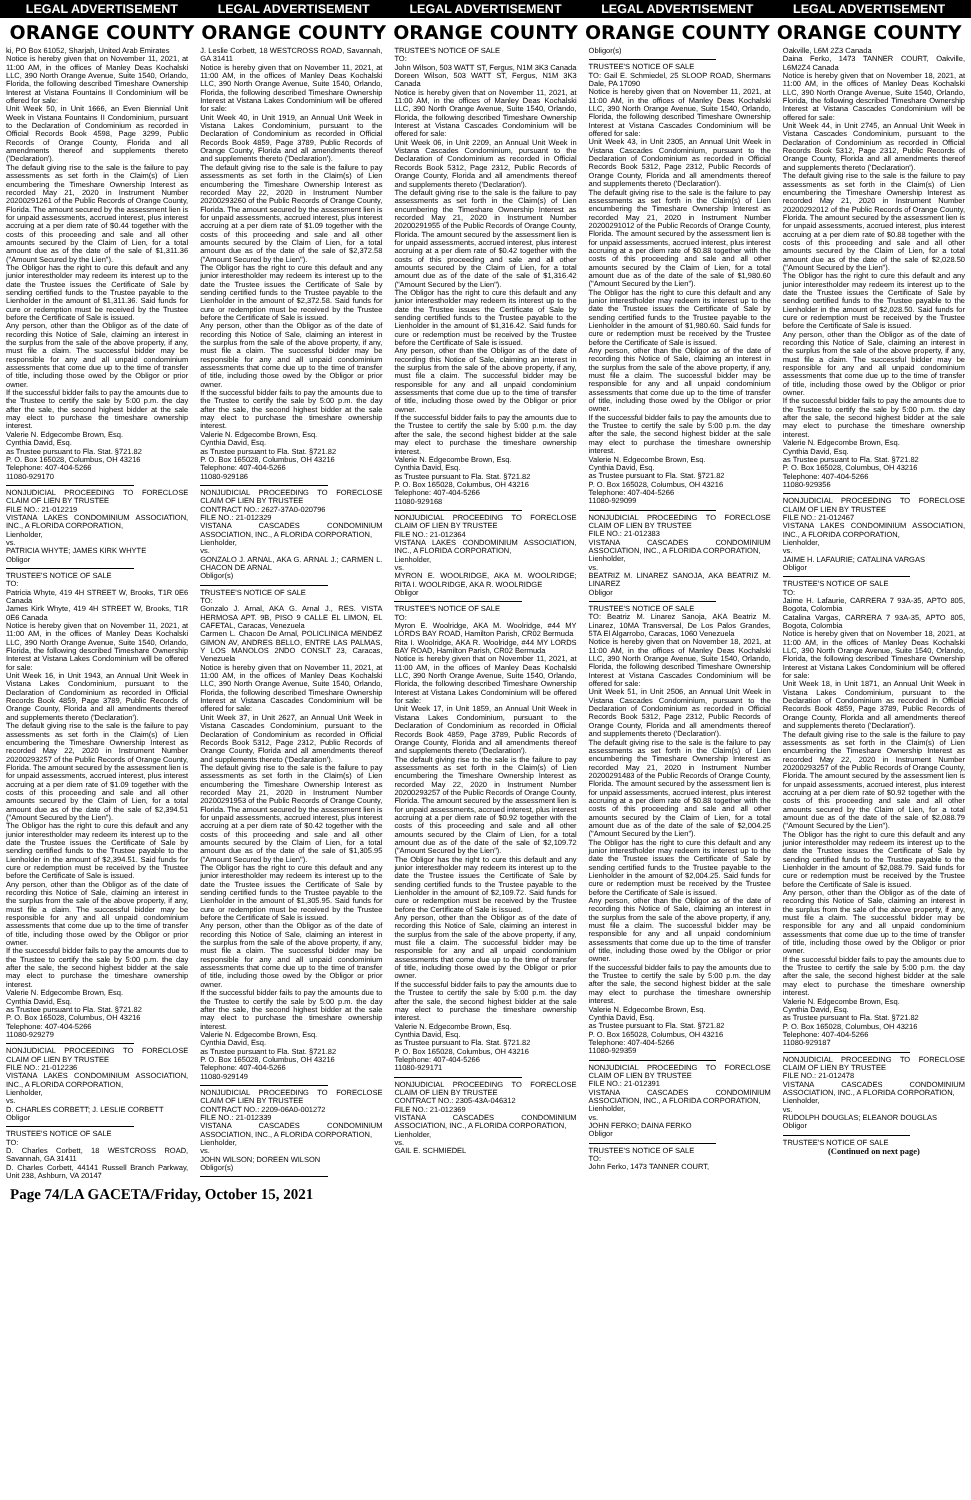LEGAL ADVERTISEMENT LEGAL ADVERTISEMENT LEGAL ADVERTISEMENT LEGAL ADVERTISEMENT LEGAL ADVERTISEMENT
ORANGE COUNTY ORANGE COUNTY ORANGE COUNTY ORANGE COUNTY ORANGE COUNTY
ki, PO Box 61052, Sharjah, United Arab Emirates
Notice is hereby given that on November 11, 2021, at 11:00 AM, in the offices of Manley Deas Kochalski LLC, 390 North Orange Avenue, Suite 1540, Orlando, Florida, the following described Timeshare Ownership Interest at Vistana Fountains II Condominium will be offered for sale:
Unit Week 50, in Unit 1666, an Even Biennial Unit Week in Vistana Fountains II Condominium, pursuant to the Declaration of Condominium as recorded in Official Records Book 4598, Page 3299, Public Records of Orange County, Florida and all amendments thereof and supplements thereto ('Declaration').
The default giving rise to the sale is the failure to pay assessments as set forth in the Claim(s) of Lien encumbering the Timeshare Ownership Interest as recorded May 21, 2020 in Instrument Number 20200291261 of the Public Records of Orange County, Florida. The amount secured by the assessment lien is for unpaid assessments, accrued interest, plus interest accruing at a per diem rate of $0.44 together with the costs of this proceeding and sale and all other amounts secured by the Claim of Lien, for a total amount due as of the date of the sale of $1,311.36 ("Amount Secured by the Lien").
The Obligor has the right to cure this default and any junior interestholder may redeem its interest up to the date the Trustee issues the Certificate of Sale by sending certified funds to the Trustee payable to the Lienholder in the amount of $1,311.36. Said funds for cure or redemption must be received by the Trustee before the Certificate of Sale is issued.
Any person, other than the Obligor as of the date of recording this Notice of Sale, claiming an interest in the surplus from the sale of the above property, if any, must file a claim. The successful bidder may be responsible for any and all unpaid condominium assessments that come due up to the time of transfer of title, including those owed by the Obligor or prior owner.
If the successful bidder fails to pay the amounts due to the Trustee to certify the sale by 5:00 p.m. the day after the sale, the second highest bidder at the sale may elect to purchase the timeshare ownership interest.
Valerie N. Edgecombe Brown, Esq.
Cynthia David, Esq.
as Trustee pursuant to Fla. Stat. §721.82
P. O. Box 165028, Columbus, OH 43216
Telephone: 407-404-5266
11080-929170
NONJUDICIAL PROCEEDING TO FORECLOSE CLAIM OF LIEN BY TRUSTEE
FILE NO.: 21-012219
VISTANA LAKES CONDOMINIUM ASSOCIATION, INC., A FLORIDA CORPORATION,
Lienholder,
vs.
PATRICIA WHYTE; JAMES KIRK WHYTE
Obligor
TRUSTEE'S NOTICE OF SALE
TO:
Patricia Whyte, 419 4H STREET W, Brooks, T1R 0E6 Canada
James Kirk Whyte, 419 4H STREET W, Brooks, T1R 0E6 Canada
Notice is hereby given that on November 11, 2021, at 11:00 AM, in the offices of Manley Deas Kochalski LLC, 390 North Orange Avenue, Suite 1540, Orlando, Florida, the following described Timeshare Ownership Interest at Vistana Lakes Condominium will be offered for sale:
Unit Week 16, in Unit 1943, an Annual Unit Week in Vistana Lakes Condominium, pursuant to the Declaration of Condominium as recorded in Official Records Book 4859, Page 3789, Public Records of Orange County, Florida and all amendments thereof and supplements thereto ('Declaration').
The default giving rise to the sale is the failure to pay assessments as set forth in the Claim(s) of Lien encumbering the Timeshare Ownership Interest as recorded May 22, 2020 in Instrument Number 20200293257 of the Public Records of Orange County, Florida. The amount secured by the assessment lien is for unpaid assessments, accrued interest, plus interest accruing at a per diem rate of $1.09 together with the costs of this proceeding and sale and all other amounts secured by the Claim of Lien, for a total amount due as of the date of the sale of $2,394.51 ("Amount Secured by the Lien").
The Obligor has the right to cure this default and any junior interestholder may redeem its interest up to the date the Trustee issues the Certificate of Sale by sending certified funds to the Trustee payable to the Lienholder in the amount of $2,394.51. Said funds for cure or redemption must be received by the Trustee before the Certificate of Sale is issued.
Any person, other than the Obligor as of the date of recording this Notice of Sale, claiming an interest in the surplus from the sale of the above property, if any, must file a claim. The successful bidder may be responsible for any and all unpaid condominium assessments that come due up to the time of transfer of title, including those owed by the Obligor or prior owner.
If the successful bidder fails to pay the amounts due to the Trustee to certify the sale by 5:00 p.m. the day after the sale, the second highest bidder at the sale may elect to purchase the timeshare ownership interest.
Valerie N. Edgecombe Brown, Esq.
Cynthia David, Esq.
as Trustee pursuant to Fla. Stat. §721.82
P. O. Box 165028, Columbus, OH 43216
Telephone: 407-404-5266
11080-929279
NONJUDICIAL PROCEEDING TO FORECLOSE CLAIM OF LIEN BY TRUSTEE
FILE NO.: 21-012236
VISTANA LAKES CONDOMINIUM ASSOCIATION, INC., A FLORIDA CORPORATION,
Lienholder,
vs.
D. CHARLES CORBETT; J. LESLIE CORBETT
Obligor
TRUSTEE'S NOTICE OF SALE
TO:
D. Charles Corbett, 18 WESTCROSS ROAD, Savannah, GA 31411
D. Charles Corbett, 44141 Russell Branch Parkway, Unit 238, Ashburn, VA 20147
J. Leslie Corbett, 18 WESTCROSS ROAD, Savannah, GA 31411
Notice is hereby given that on November 11, 2021, at 11:00 AM, in the offices of Manley Deas Kochalski LLC, 390 North Orange Avenue, Suite 1540, Orlando, Florida, the following described Timeshare Ownership Interest at Vistana Lakes Condominium will be offered for sale:
Unit Week 40, in Unit 1919, an Annual Unit Week in Vistana Lakes Condominium, pursuant to the Declaration of Condominium as recorded in Official Records Book 4859, Page 3789, Public Records of Orange County, Florida and all amendments thereof and supplements thereto ('Declaration').
The default giving rise to the sale is the failure to pay assessments as set forth in the Claim(s) of Lien encumbering the Timeshare Ownership Interest as recorded May 22, 2020 in Instrument Number 20200293260 of the Public Records of Orange County, Florida. The amount secured by the assessment lien is for unpaid assessments, accrued interest, plus interest accruing at a per diem rate of $1.09 together with the costs of this proceeding and sale and all other amounts secured by the Claim of Lien, for a total amount due as of the date of the sale of $2,372.58 ("Amount Secured by the Lien").
The Obligor has the right to cure this default and any junior interestholder may redeem its interest up to the date the Trustee issues the Certificate of Sale by sending certified funds to the Trustee payable to the Lienholder in the amount of $2,372.58. Said funds for cure or redemption must be received by the Trustee before the Certificate of Sale is issued.
Any person, other than the Obligor as of the date of recording this Notice of Sale, claiming an interest in the surplus from the sale of the above property, if any, must file a claim. The successful bidder may be responsible for any and all unpaid condominium assessments that come due up to the time of transfer of title, including those owed by the Obligor or prior owner.
If the successful bidder fails to pay the amounts due to the Trustee to certify the sale by 5:00 p.m. the day after the sale, the second highest bidder at the sale may elect to purchase the timeshare ownership interest.
Valerie N. Edgecombe Brown, Esq.
Cynthia David, Esq.
as Trustee pursuant to Fla. Stat. §721.82
P. O. Box 165028, Columbus, OH 43216
Telephone: 407-404-5266
11080-929186
NONJUDICIAL PROCEEDING TO FORECLOSE CLAIM OF LIEN BY TRUSTEE
CONTRACT NO.: 2627-37A0-020796
FILE NO.: 21-012329
VISTANA CASCADES CONDOMINIUM ASSOCIATION, INC., A FLORIDA CORPORATION,
Lienholder,
vs.
GONZALO J. ARNAL, AKA G. ARNAL J.; CARMEN L. CHACON DE ARNAL
Obligor(s)
TRUSTEE'S NOTICE OF SALE
TO:
Gonzalo J. Arnal, AKA G. Arnal J., RES. VISTA HERMOSA APT. 9B, PISO 9 CALLE EL LIMON, EL CAFETAL, Caracas, Venezuela
Carmen L. Chacon De Arnal, POLICLINICA MENDEZ GIMON AV, ANDRES BELLO, ENTRE LAS PALMAS, Y LOS MANOLOS 2NDO CONSLT 23, Caracas, Venezuela
Notice is hereby given that on November 11, 2021, at 11:00 AM, in the offices of Manley Deas Kochalski LLC, 390 North Orange Avenue, Suite 1540, Orlando, Florida, the following described Timeshare Ownership Interest at Vistana Cascades Condominium will be offered for sale:
Unit Week 37, in Unit 2627, an Annual Unit Week in Vistana Cascades Condominium, pursuant to the Declaration of Condominium as recorded in Official Records Book 5312, Page 2312, Public Records of Orange County, Florida and all amendments thereof and supplements thereto ('Declaration').
The default giving rise to the sale is the failure to pay assessments as set forth in the Claim(s) of Lien encumbering the Timeshare Ownership Interest as recorded May 21, 2020 in Instrument Number 20200291953 of the Public Records of Orange County, Florida. The amount secured by the assessment lien is for unpaid assessments, accrued interest, plus interest accruing at a per diem rate of $0.42 together with the costs of this proceeding and sale and all other amounts secured by the Claim of Lien, for a total amount due as of the date of the sale of $1,305.95 ("Amount Secured by the Lien").
The Obligor has the right to cure this default and any junior interestholder may redeem its interest up to the date the Trustee issues the Certificate of Sale by sending certified funds to the Trustee payable to the Lienholder in the amount of $1,305.95. Said funds for cure or redemption must be received by the Trustee before the Certificate of Sale is issued.
Any person, other than the Obligor as of the date of recording this Notice of Sale, claiming an interest in the surplus from the sale of the above property, if any, must file a claim. The successful bidder may be responsible for any and all unpaid condominium assessments that come due up to the time of transfer of title, including those owed by the Obligor or prior owner.
If the successful bidder fails to pay the amounts due to the Trustee to certify the sale by 5:00 p.m. the day after the sale, the second highest bidder at the sale may elect to purchase the timeshare ownership interest.
Valerie N. Edgecombe Brown, Esq.
Cynthia David, Esq.
as Trustee pursuant to Fla. Stat. §721.82
P. O. Box 165028, Columbus, OH 43216
Telephone: 407-404-5266
11080-929149
NONJUDICIAL PROCEEDING TO FORECLOSE CLAIM OF LIEN BY TRUSTEE
CONTRACT NO.: 2209-06A0-001272
FILE NO.: 21-012339
VISTANA CASCADES CONDOMINIUM ASSOCIATION, INC., A FLORIDA CORPORATION,
Lienholder,
vs.
JOHN WILSON; DOREEN WILSON
Obligor(s)
TRUSTEE'S NOTICE OF SALE
TO:
John Wilson, 503 WATT ST, Fergus, N1M 3K3 Canada
Doreen Wilson, 503 WATT ST, Fergus, N1M 3K3 Canada
Notice is hereby given that on November 11, 2021, at 11:00 AM, in the offices of Manley Deas Kochalski LLC, 390 North Orange Avenue, Suite 1540, Orlando, Florida, the following described Timeshare Ownership Interest at Vistana Cascades Condominium will be offered for sale:
Unit Week 06, in Unit 2209, an Annual Unit Week in Vistana Cascades Condominium, pursuant to the Declaration of Condominium as recorded in Official Records Book 5312, Page 2312, Public Records of Orange County, Florida and all amendments thereof and supplements thereto ('Declaration').
The default giving rise to the sale is the failure to pay assessments as set forth in the Claim(s) of Lien encumbering the Timeshare Ownership Interest as recorded May 21, 2020 in Instrument Number 20200291955 of the Public Records of Orange County, Florida. The amount secured by the assessment lien is for unpaid assessments, accrued interest, plus interest accruing at a per diem rate of $0.42 together with the costs of this proceeding and sale and all other amounts secured by the Claim of Lien, for a total amount due as of the date of the sale of $1,316.42 ("Amount Secured by the Lien").
The Obligor has the right to cure this default and any junior interestholder may redeem its interest up to the date the Trustee issues the Certificate of Sale by sending certified funds to the Trustee payable to the Lienholder in the amount of $1,316.42. Said funds for cure or redemption must be received by the Trustee before the Certificate of Sale is issued.
Any person, other than the Obligor as of the date of recording this Notice of Sale, claiming an interest in the surplus from the sale of the above property, if any, must file a claim. The successful bidder may be responsible for any and all unpaid condominium assessments that come due up to the time of transfer of title, including those owed by the Obligor or prior owner.
If the successful bidder fails to pay the amounts due to the Trustee to certify the sale by 5:00 p.m. the day after the sale, the second highest bidder at the sale may elect to purchase the timeshare ownership interest.
Valerie N. Edgecombe Brown, Esq.
Cynthia David, Esq.
as Trustee pursuant to Fla. Stat. §721.82
P. O. Box 165028, Columbus, OH 43216
Telephone: 407-404-5266
11080-929168
NONJUDICIAL PROCEEDING TO FORECLOSE CLAIM OF LIEN BY TRUSTEE
FILE NO.: 21-012364
VISTANA LAKES CONDOMINIUM ASSOCIATION, INC., A FLORIDA CORPORATION,
Lienholder,
vs.
MYRON E. WOOLRIDGE, AKA M. WOOLRIDGE; RITA I. WOOLRIDGE, AKA R. WOOLRIDGE
Obligor
TRUSTEE'S NOTICE OF SALE
TO:
Myron E. Woolridge, AKA M. Woolridge, #44 MY LORDS BAY ROAD, Hamilton Parish, CR02 Bermuda
Rita I. Woolridge, AKA R. Woolridge, #44 MY LORDS BAY ROAD, Hamilton Parish, CR02 Bermuda
Notice is hereby given that on November 11, 2021, at 11:00 AM, in the offices of Manley Deas Kochalski LLC, 390 North Orange Avenue, Suite 1540, Orlando, Florida, the following described Timeshare Ownership Interest at Vistana Lakes Condominium will be offered for sale:
Unit Week 17, in Unit 1859, an Annual Unit Week in Vistana Lakes Condominium, pursuant to the Declaration of Condominium as recorded in Official Records Book 4859, Page 3789, Public Records of Orange County, Florida and all amendments thereof and supplements thereto ('Declaration').
The default giving rise to the sale is the failure to pay assessments as set forth in the Claim(s) of Lien encumbering the Timeshare Ownership Interest as recorded May 22, 2020 in Instrument Number 20200293257 of the Public Records of Orange County, Florida. The amount secured by the assessment lien is for unpaid assessments, accrued interest, plus interest accruing at a per diem rate of $0.92 together with the costs of this proceeding and sale and all other amounts secured by the Claim of Lien, for a total amount due as of the date of the sale of $2,109.72 ("Amount Secured by the Lien").
The Obligor has the right to cure this default and any junior interestholder may redeem its interest up to the date the Trustee issues the Certificate of Sale by sending certified funds to the Trustee payable to the Lienholder in the amount of $2,109.72. Said funds for cure or redemption must be received by the Trustee before the Certificate of Sale is issued.
Any person, other than the Obligor as of the date of recording this Notice of Sale, claiming an interest in the surplus from the sale of the above property, if any, must file a claim. The successful bidder may be responsible for any and all unpaid condominium assessments that come due up to the time of transfer of title, including those owed by the Obligor or prior owner.
If the successful bidder fails to pay the amounts due to the Trustee to certify the sale by 5:00 p.m. the day after the sale, the second highest bidder at the sale may elect to purchase the timeshare ownership interest.
Valerie N. Edgecombe Brown, Esq.
Cynthia David, Esq.
as Trustee pursuant to Fla. Stat. §721.82
P. O. Box 165028, Columbus, OH 43216
Telephone: 407-404-5266
11080-929171
NONJUDICIAL PROCEEDING TO FORECLOSE CLAIM OF LIEN BY TRUSTEE
CONTRACT NO.: 2305-43A-046312
FILE NO.: 21-012369
VISTANA CASCADES CONDOMINIUM ASSOCIATION, INC., A FLORIDA CORPORATION,
Lienholder,
vs.
GAIL E. SCHMIEDEL
Obligor(s)
TRUSTEE'S NOTICE OF SALE
TO: Gail E. Schmiedel, 25 SLOOP ROAD, Shermans Dale, PA 17090
Notice is hereby given that on November 11, 2021, at 11:00 AM, in the offices of Manley Deas Kochalski LLC, 390 North Orange Avenue, Suite 1540, Orlando, Florida, the following described Timeshare Ownership Interest at Vistana Cascades Condominium will be offered for sale:
Unit Week 43, in Unit 2305, an Annual Unit Week in Vistana Cascades Condominium, pursuant to the Declaration of Condominium as recorded in Official Records Book 5312, Page 2312, Public Records of Orange County, Florida and all amendments thereof and supplements thereto ('Declaration').
The default giving rise to the sale is the failure to pay assessments as set forth in the Claim(s) of Lien encumbering the Timeshare Ownership Interest as recorded May 21, 2020 in Instrument Number 20200291012 of the Public Records of Orange County, Florida. The amount secured by the assessment lien is for unpaid assessments, accrued interest, plus interest accruing at a per diem rate of $0.88 together with the costs of this proceeding and sale and all other amounts secured by the Claim of Lien, for a total amount due as of the date of the sale of $1,980.60 ("Amount Secured by the Lien").
The Obligor has the right to cure this default and any junior interestholder may redeem its interest up to the date the Trustee issues the Certificate of Sale by sending certified funds to the Trustee payable to the Lienholder in the amount of $1,980.60. Said funds for cure or redemption must be received by the Trustee before the Certificate of Sale is issued.
Any person, other than the Obligor as of the date of recording this Notice of Sale, claiming an interest in the surplus from the sale of the above property, if any, must file a claim. The successful bidder may be responsible for any and all unpaid condominium assessments that come due up to the time of transfer of title, including those owed by the Obligor or prior owner.
If the successful bidder fails to pay the amounts due to the Trustee to certify the sale by 5:00 p.m. the day after the sale, the second highest bidder at the sale may elect to purchase the timeshare ownership interest.
Valerie N. Edgecombe Brown, Esq.
Cynthia David, Esq.
as Trustee pursuant to Fla. Stat. §721.82
P. O. Box 165028, Columbus, OH 43216
Telephone: 407-404-5266
11080-929099
NONJUDICIAL PROCEEDING TO FORECLOSE CLAIM OF LIEN BY TRUSTEE
FILE NO.: 21-012383
VISTANA CASCADES CONDOMINIUM ASSOCIATION, INC., A FLORIDA CORPORATION,
Lienholder,
vs.
BEATRIZ M. LINAREZ SANOJA, AKA BEATRIZ M. LINAREZ
Obligor
TRUSTEE'S NOTICE OF SALE
TO: Beatriz M. Linarez Sanoja, AKA Beatriz M. Linarez, 10MA Transversal, De Los Palos Grandes, 5TA El Algarrobo, Caracas, 1060 Venezuela
Notice is hereby given that on November 18, 2021, at 11:00 AM, in the offices of Manley Deas Kochalski LLC, 390 North Orange Avenue, Suite 1540, Orlando, Florida, the following described Timeshare Ownership Interest at Vistana Cascades Condominium will be offered for sale:
Unit Week 51, in Unit 2506, an Annual Unit Week in Vistana Cascades Condominium, pursuant to the Declaration of Condominium as recorded in Official Records Book 5312, Page 2312, Public Records of Orange County, Florida and all amendments thereof and supplements thereto ('Declaration').
The default giving rise to the sale is the failure to pay assessments as set forth in the Claim(s) of Lien encumbering the Timeshare Ownership Interest as recorded May 21, 2020 in Instrument Number 20200291483 of the Public Records of Orange County, Florida. The amount secured by the assessment lien is for unpaid assessments, accrued interest, plus interest accruing at a per diem rate of $0.88 together with the costs of this proceeding and sale and all other amounts secured by the Claim of Lien, for a total amount due as of the date of the sale of $2,004.25 ("Amount Secured by the Lien").
The Obligor has the right to cure this default and any junior interestholder may redeem its interest up to the date the Trustee issues the Certificate of Sale by sending certified funds to the Trustee payable to the Lienholder in the amount of $2,004.25. Said funds for cure or redemption must be received by the Trustee before the Certificate of Sale is issued.
Any person, other than the Obligor as of the date of recording this Notice of Sale, claiming an interest in the surplus from the sale of the above property, if any, must file a claim. The successful bidder may be responsible for any and all unpaid condominium assessments that come due up to the time of transfer of title, including those owed by the Obligor or prior owner.
If the successful bidder fails to pay the amounts due to the Trustee to certify the sale by 5:00 p.m. the day after the sale, the second highest bidder at the sale may elect to purchase the timeshare ownership interest.
Valerie N. Edgecombe Brown, Esq.
Cynthia David, Esq.
as Trustee pursuant to Fla. Stat. §721.82
P. O. Box 165028, Columbus, OH 43216
Telephone: 407-404-5266
11080-929359
NONJUDICIAL PROCEEDING TO FORECLOSE CLAIM OF LIEN BY TRUSTEE
FILE NO.: 21-012391
VISTANA CASCADES CONDOMINIUM ASSOCIATION, INC., A FLORIDA CORPORATION,
Lienholder,
vs.
JOHN FERKO; DAINA FERKO
Obligor
TRUSTEE'S NOTICE OF SALE
TO:
John Ferko, 1473 TANNER COURT,
Oakville, L6M 2Z3 Canada
Daina Ferko, 1473 TANNER COURT, Oakville, L6M2Z4 Canada
Notice is hereby given that on November 18, 2021, at 11:00 AM, in the offices of Manley Deas Kochalski LLC, 390 North Orange Avenue, Suite 1540, Orlando, Florida, the following described Timeshare Ownership Interest at Vistana Cascades Condominium will be offered for sale:
Unit Week 44, in Unit 2745, an Annual Unit Week in Vistana Cascades Condominium, pursuant to the Declaration of Condominium as recorded in Official Records Book 5312, Page 2312, Public Records of Orange County, Florida and all amendments thereof and supplements thereto ('Declaration').
The default giving rise to the sale is the failure to pay assessments as set forth in the Claim(s) of Lien encumbering the Timeshare Ownership Interest as recorded May 21, 2020 in Instrument Number 20200292012 of the Public Records of Orange County, Florida. The amount secured by the assessment lien is for unpaid assessments, accrued interest, plus interest accruing at a per diem rate of $0.88 together with the costs of this proceeding and sale and all other amounts secured by the Claim of Lien, for a total amount due as of the date of the sale of $2,028.50 ("Amount Secured by the Lien").
The Obligor has the right to cure this default and any junior interestholder may redeem its interest up to the date the Trustee issues the Certificate of Sale by sending certified funds to the Trustee payable to the Lienholder in the amount of $2,028.50. Said funds for cure or redemption must be received by the Trustee before the Certificate of Sale is issued.
Any person, other than the Obligor as of the date of recording this Notice of Sale, claiming an interest in the surplus from the sale of the above property, if any, must file a claim. The successful bidder may be responsible for any and all unpaid condominium assessments that come due up to the time of transfer of title, including those owed by the Obligor or prior owner.
If the successful bidder fails to pay the amounts due to the Trustee to certify the sale by 5:00 p.m. the day after the sale, the second highest bidder at the sale may elect to purchase the timeshare ownership interest.
Valerie N. Edgecombe Brown, Esq.
Cynthia David, Esq.
as Trustee pursuant to Fla. Stat. §721.82
P. O. Box 165028, Columbus, OH 43216
Telephone: 407-404-5266
11080-929356
NONJUDICIAL PROCEEDING TO FORECLOSE CLAIM OF LIEN BY TRUSTEE
FILE NO.: 21-012467
VISTANA LAKES CONDOMINIUM ASSOCIATION, INC., A FLORIDA CORPORATION,
Lienholder,
vs.
JAIME H. LAFAURIE; CATALINA VARGAS
Obligor
TRUSTEE'S NOTICE OF SALE
TO:
Jaime H. Lafaurie, CARRERA 7 93A-35, APTO 805, Bogota, Colombia
Catalina Vargas, CARRERA 7 93A-35, APTO 805, Bogota, Colombia
Notice is hereby given that on November 18, 2021, at 11:00 AM, in the offices of Manley Deas Kochalski LLC, 390 North Orange Avenue, Suite 1540, Orlando, Florida, the following described Timeshare Ownership Interest at Vistana Lakes Condominium will be offered for sale:
Unit Week 18, in Unit 1871, an Annual Unit Week in Vistana Lakes Condominium, pursuant to the Declaration of Condominium as recorded in Official Records Book 4859, Page 3789, Public Records of Orange County, Florida and all amendments thereof and supplements thereto ('Declaration').
The default giving rise to the sale is the failure to pay assessments as set forth in the Claim(s) of Lien encumbering the Timeshare Ownership Interest as recorded May 22, 2020 in Instrument Number 20200293257 of the Public Records of Orange County, Florida. The amount secured by the assessment lien is for unpaid assessments, accrued interest, plus interest accruing at a per diem rate of $0.92 together with the costs of this proceeding and sale and all other amounts secured by the Claim of Lien, for a total amount due as of the date of the sale of $2,088.79 ("Amount Secured by the Lien").
The Obligor has the right to cure this default and any junior interestholder may redeem its interest up to the date the Trustee issues the Certificate of Sale by sending certified funds to the Trustee payable to the Lienholder in the amount of $2,088.79. Said funds for cure or redemption must be received by the Trustee before the Certificate of Sale is issued.
Any person, other than the Obligor as of the date of recording this Notice of Sale, claiming an interest in the surplus from the sale of the above property, if any, must file a claim. The successful bidder may be responsible for any and all unpaid condominium assessments that come due up to the time of transfer of title, including those owed by the Obligor or prior owner.
If the successful bidder fails to pay the amounts due to the Trustee to certify the sale by 5:00 p.m. the day after the sale, the second highest bidder at the sale may elect to purchase the timeshare ownership interest.
Valerie N. Edgecombe Brown, Esq.
Cynthia David, Esq.
as Trustee pursuant to Fla. Stat. §721.82
P. O. Box 165028, Columbus, OH 43216
Telephone: 407-404-5266
11080-929187
NONJUDICIAL PROCEEDING TO FORECLOSE CLAIM OF LIEN BY TRUSTEE
FILE NO.: 21-012478
VISTANA CASCADES CONDOMINIUM ASSOCIATION, INC., A FLORIDA CORPORATION,
Lienholder,
vs.
RUDOLPH DOUGLAS; ELEANOR DOUGLAS
Obligor
TRUSTEE'S NOTICE OF SALE
(Continued on next page)
Page 74/LA GACETA/Friday, October 15, 2021